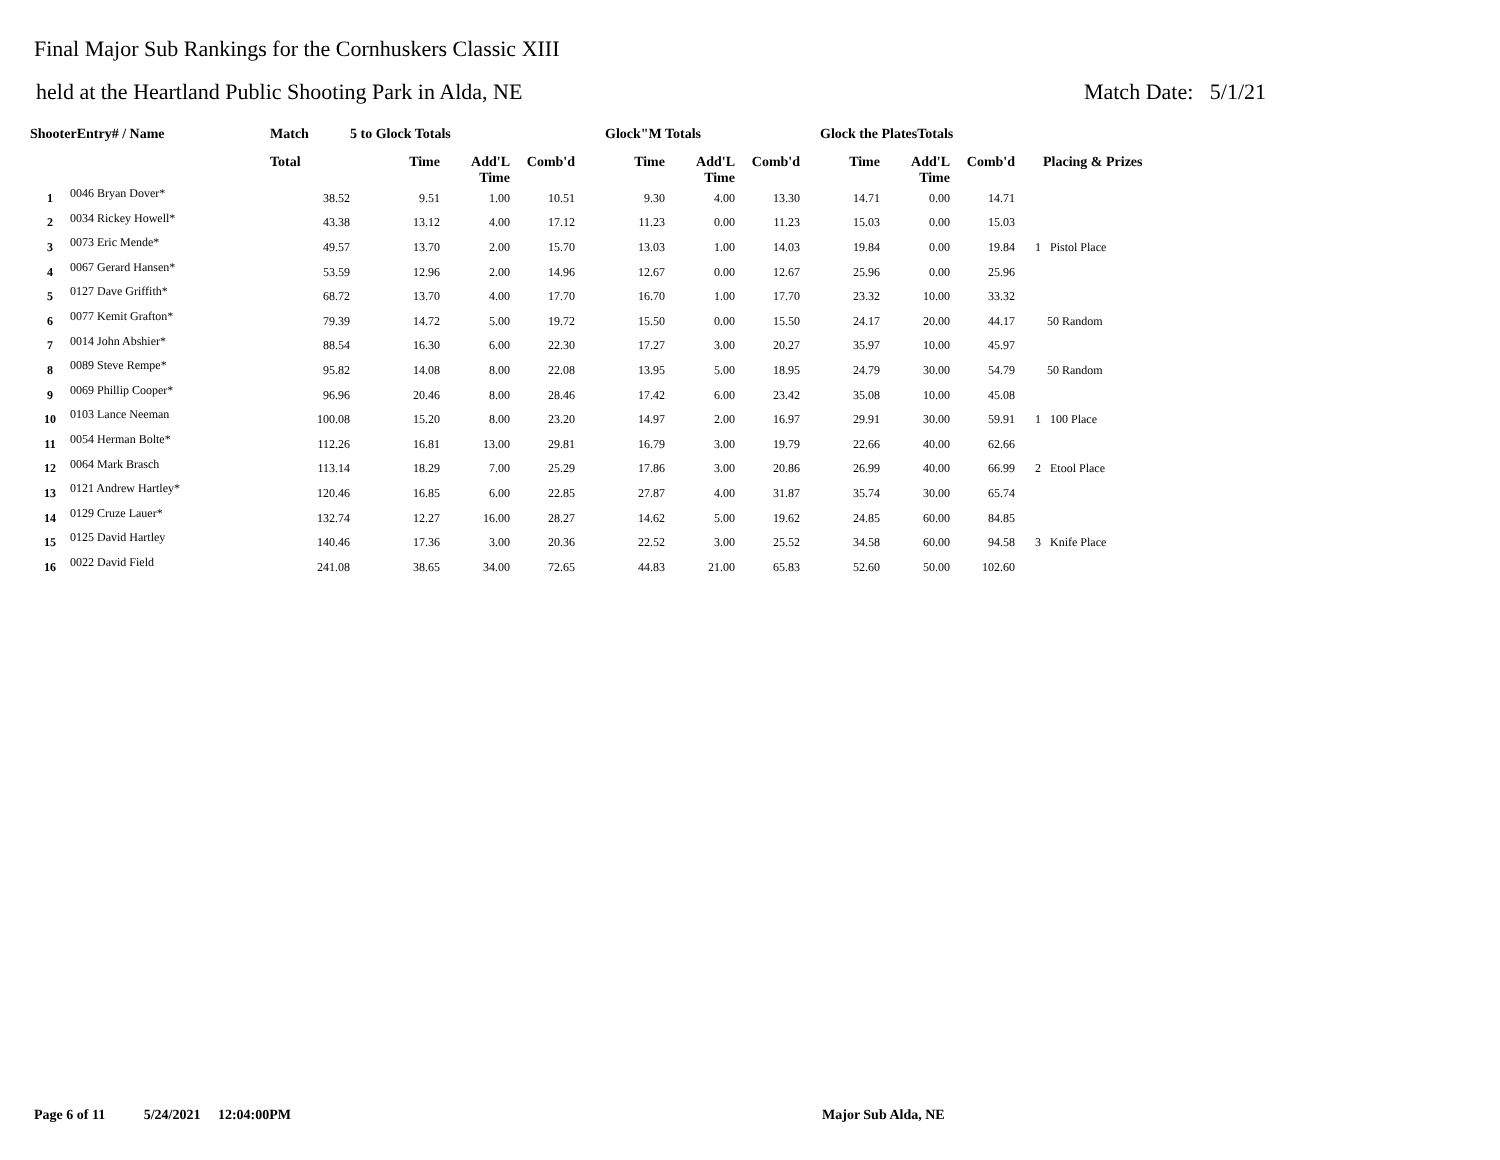Final Major Sub Rankings for the Cornhuskers Classic XIII
held at the Heartland Public Shooting Park in Alda, NE Match Date: 5/1/21
| ShooterEntry# / Name | | Match | 5 to Glock Totals | | | Glock"M Totals | | | Glock the PlatesTotals | | | |
| --- | --- | --- | --- | --- | --- | --- | --- | --- | --- | --- | --- | --- |
| | | Total | Time | Add'L Time | Comb'd | Time | Add'L Time | Comb'd | Time | Add'L Time | Comb'd | Placing & Prizes |
| 1 | 0046 Bryan Dover* | 38.52 | 9.51 | 1.00 | 10.51 | 9.30 | 4.00 | 13.30 | 14.71 | 0.00 | 14.71 | |
| 2 | 0034 Rickey Howell* | 43.38 | 13.12 | 4.00 | 17.12 | 11.23 | 0.00 | 11.23 | 15.03 | 0.00 | 15.03 | |
| 3 | 0073 Eric Mende* | 49.57 | 13.70 | 2.00 | 15.70 | 13.03 | 1.00 | 14.03 | 19.84 | 0.00 | 19.84 | 1 Pistol Place |
| 4 | 0067 Gerard Hansen* | 53.59 | 12.96 | 2.00 | 14.96 | 12.67 | 0.00 | 12.67 | 25.96 | 0.00 | 25.96 | |
| 5 | 0127 Dave Griffith* | 68.72 | 13.70 | 4.00 | 17.70 | 16.70 | 1.00 | 17.70 | 23.32 | 10.00 | 33.32 | |
| 6 | 0077 Kemit Grafton* | 79.39 | 14.72 | 5.00 | 19.72 | 15.50 | 0.00 | 15.50 | 24.17 | 20.00 | 44.17 | 50 Random |
| 7 | 0014 John Abshier* | 88.54 | 16.30 | 6.00 | 22.30 | 17.27 | 3.00 | 20.27 | 35.97 | 10.00 | 45.97 | |
| 8 | 0089 Steve Rempe* | 95.82 | 14.08 | 8.00 | 22.08 | 13.95 | 5.00 | 18.95 | 24.79 | 30.00 | 54.79 | 50 Random |
| 9 | 0069 Phillip Cooper* | 96.96 | 20.46 | 8.00 | 28.46 | 17.42 | 6.00 | 23.42 | 35.08 | 10.00 | 45.08 | |
| 10 | 0103 Lance Neeman | 100.08 | 15.20 | 8.00 | 23.20 | 14.97 | 2.00 | 16.97 | 29.91 | 30.00 | 59.91 | 1 100 Place |
| 11 | 0054 Herman Bolte* | 112.26 | 16.81 | 13.00 | 29.81 | 16.79 | 3.00 | 19.79 | 22.66 | 40.00 | 62.66 | |
| 12 | 0064 Mark Brasch | 113.14 | 18.29 | 7.00 | 25.29 | 17.86 | 3.00 | 20.86 | 26.99 | 40.00 | 66.99 | 2 Etool Place |
| 13 | 0121 Andrew Hartley* | 120.46 | 16.85 | 6.00 | 22.85 | 27.87 | 4.00 | 31.87 | 35.74 | 30.00 | 65.74 | |
| 14 | 0129 Cruze Lauer* | 132.74 | 12.27 | 16.00 | 28.27 | 14.62 | 5.00 | 19.62 | 24.85 | 60.00 | 84.85 | |
| 15 | 0125 David Hartley | 140.46 | 17.36 | 3.00 | 20.36 | 22.52 | 3.00 | 25.52 | 34.58 | 60.00 | 94.58 | 3 Knife Place |
| 16 | 0022 David Field | 241.08 | 38.65 | 34.00 | 72.65 | 44.83 | 21.00 | 65.83 | 52.60 | 50.00 | 102.60 | |
Page 6 of 11 5/24/2021 12:04:00PM
Major Sub Alda, NE